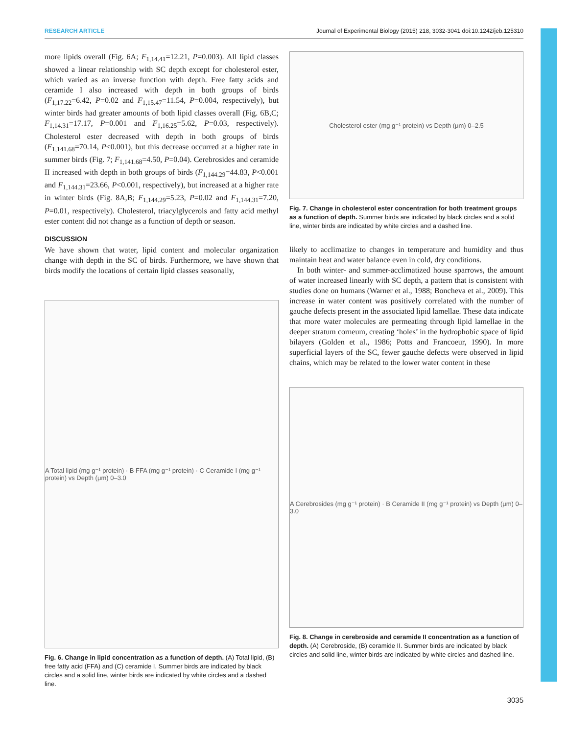RESEARCH ARTICLE Journal of Experimental Biology (2015) 218, 3032-3041 doi:10.1242/jeb.125310
more lipids overall (Fig. 6A; F<sub>1,14.41</sub>=12.21, P=0.003). All lipid classes showed a linear relationship with SC depth except for cholesterol ester, which varied as an inverse function with depth. Free fatty acids and ceramide I also increased with depth in both groups of birds (F<sub>1,17.22</sub>=6.42, P=0.02 and F<sub>1,15.47</sub>=11.54, P=0.004, respectively), but winter birds had greater amounts of both lipid classes overall (Fig. 6B,C; F<sub>1,14.31</sub>=17.17, P=0.001 and F<sub>1,16.25</sub>=5.62, P=0.03, respectively). Cholesterol ester decreased with depth in both groups of birds (F<sub>1,141.68</sub>=70.14, P<0.001), but this decrease occurred at a higher rate in summer birds (Fig. 7; F<sub>1,141.68</sub>=4.50, P=0.04). Cerebrosides and ceramide II increased with depth in both groups of birds (F<sub>1,144.29</sub>=44.83, P<0.001 and F<sub>1,144.31</sub>=23.66, P<0.001, respectively), but increased at a higher rate in winter birds (Fig. 8A,B; F<sub>1,144.29</sub>=5.23, P=0.02 and F<sub>1,144.31</sub>=7.20, P=0.01, respectively). Cholesterol, triacylglycerols and fatty acid methyl ester content did not change as a function of depth or season.
DISCUSSION
We have shown that water, lipid content and molecular organization change with depth in the SC of birds. Furthermore, we have shown that birds modify the locations of certain lipid classes seasonally,
A Total lipid (mg g⁻¹ protein) · B FFA (mg g⁻¹ protein) · C Ceramide I (mg g⁻¹ protein) vs Depth (μm) 0–3.0
Fig. 6. Change in lipid concentration as a function of depth. (A) Total lipid, (B) free fatty acid (FFA) and (C) ceramide I. Summer birds are indicated by black circles and a solid line, winter birds are indicated by white circles and a dashed line.
Cholesterol ester (mg g⁻¹ protein) vs Depth (μm) 0–2.5
Fig. 7. Change in cholesterol ester concentration for both treatment groups as a function of depth. Summer birds are indicated by black circles and a solid line, winter birds are indicated by white circles and a dashed line.
likely to acclimatize to changes in temperature and humidity and thus maintain heat and water balance even in cold, dry conditions.
In both winter- and summer-acclimatized house sparrows, the amount of water increased linearly with SC depth, a pattern that is consistent with studies done on humans (Warner et al., 1988; Boncheva et al., 2009). This increase in water content was positively correlated with the number of gauche defects present in the associated lipid lamellae. These data indicate that more water molecules are permeating through lipid lamellae in the deeper stratum corneum, creating ‘holes’ in the hydrophobic space of lipid bilayers (Golden et al., 1986; Potts and Francoeur, 1990). In more superficial layers of the SC, fewer gauche defects were observed in lipid chains, which may be related to the lower water content in these
A Cerebrosides (mg g⁻¹ protein) · B Ceramide II (mg g⁻¹ protein) vs Depth (μm) 0–3.0
Fig. 8. Change in cerebroside and ceramide II concentration as a function of depth. (A) Cerebroside, (B) ceramide II. Summer birds are indicated by black circles and solid line, winter birds are indicated by white circles and dashed line.
3035